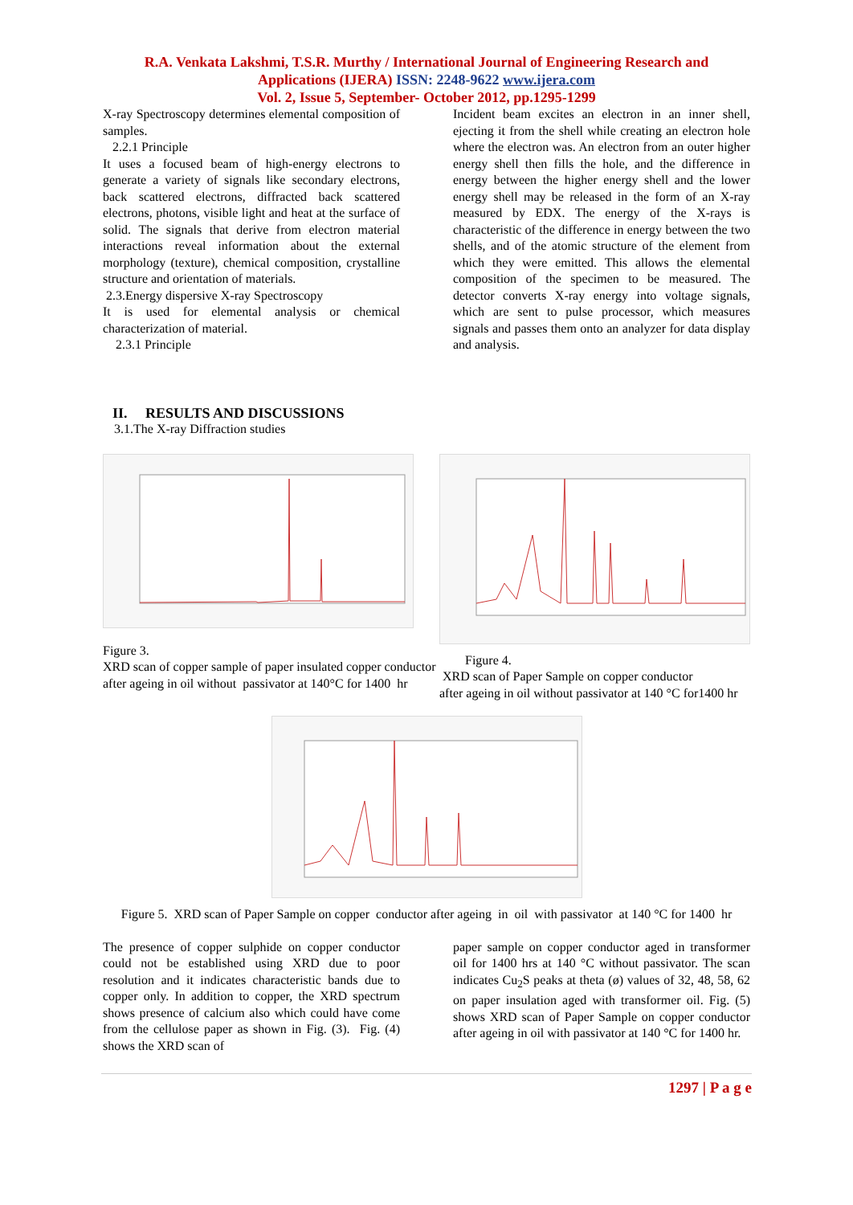R.A. Venkata Lakshmi, T.S.R. Murthy / International Journal of Engineering Research and
Applications (IJERA) ISSN: 2248-9622 www.ijera.com
Vol. 2, Issue 5, September- October 2012, pp.1295-1299
X-ray Spectroscopy determines elemental composition of samples.
2.2.1 Principle
It uses a focused beam of high-energy electrons to generate a variety of signals like secondary electrons, back scattered electrons, diffracted back scattered electrons, photons, visible light and heat at the surface of solid. The signals that derive from electron material interactions reveal information about the external morphology (texture), chemical composition, crystalline structure and orientation of materials.
2.3.Energy dispersive X-ray Spectroscopy
It is used for elemental analysis or chemical characterization of material.
2.3.1 Principle
Incident beam excites an electron in an inner shell, ejecting it from the shell while creating an electron hole where the electron was. An electron from an outer higher energy shell then fills the hole, and the difference in energy between the higher energy shell and the lower energy shell may be released in the form of an X-ray measured by EDX. The energy of the X-rays is characteristic of the difference in energy between the two shells, and of the atomic structure of the element from which they were emitted. This allows the elemental composition of the specimen to be measured. The detector converts X-ray energy into voltage signals, which are sent to pulse processor, which measures signals and passes them onto an analyzer for data display and analysis.
II. RESULTS AND DISCUSSIONS
3.1.The X-ray Diffraction studies
Figure 3.
XRD scan of copper sample of paper insulated copper conductor after ageing in oil without passivator at 140°C for 1400 hr
Figure 4.
XRD scan of Paper Sample on copper conductor
after ageing in oil without passivator at 140 °C for1400 hr
Figure 5. XRD scan of Paper Sample on copper conductor after ageing in oil with passivator at 140 °C for 1400 hr
The presence of copper sulphide on copper conductor could not be established using XRD due to poor resolution and it indicates characteristic bands due to copper only. In addition to copper, the XRD spectrum shows presence of calcium also which could have come from the cellulose paper as shown in Fig. (3). Fig. (4) shows the XRD scan of
paper sample on copper conductor aged in transformer oil for 1400 hrs at 140 °C without passivator. The scan indicates Cu<sub>2</sub>S peaks at theta (ø) values of 32, 48, 58, 62 on paper insulation aged with transformer oil. Fig. (5) shows XRD scan of Paper Sample on copper conductor after ageing in oil with passivator at 140 °C for 1400 hr.
1297 | P a g e